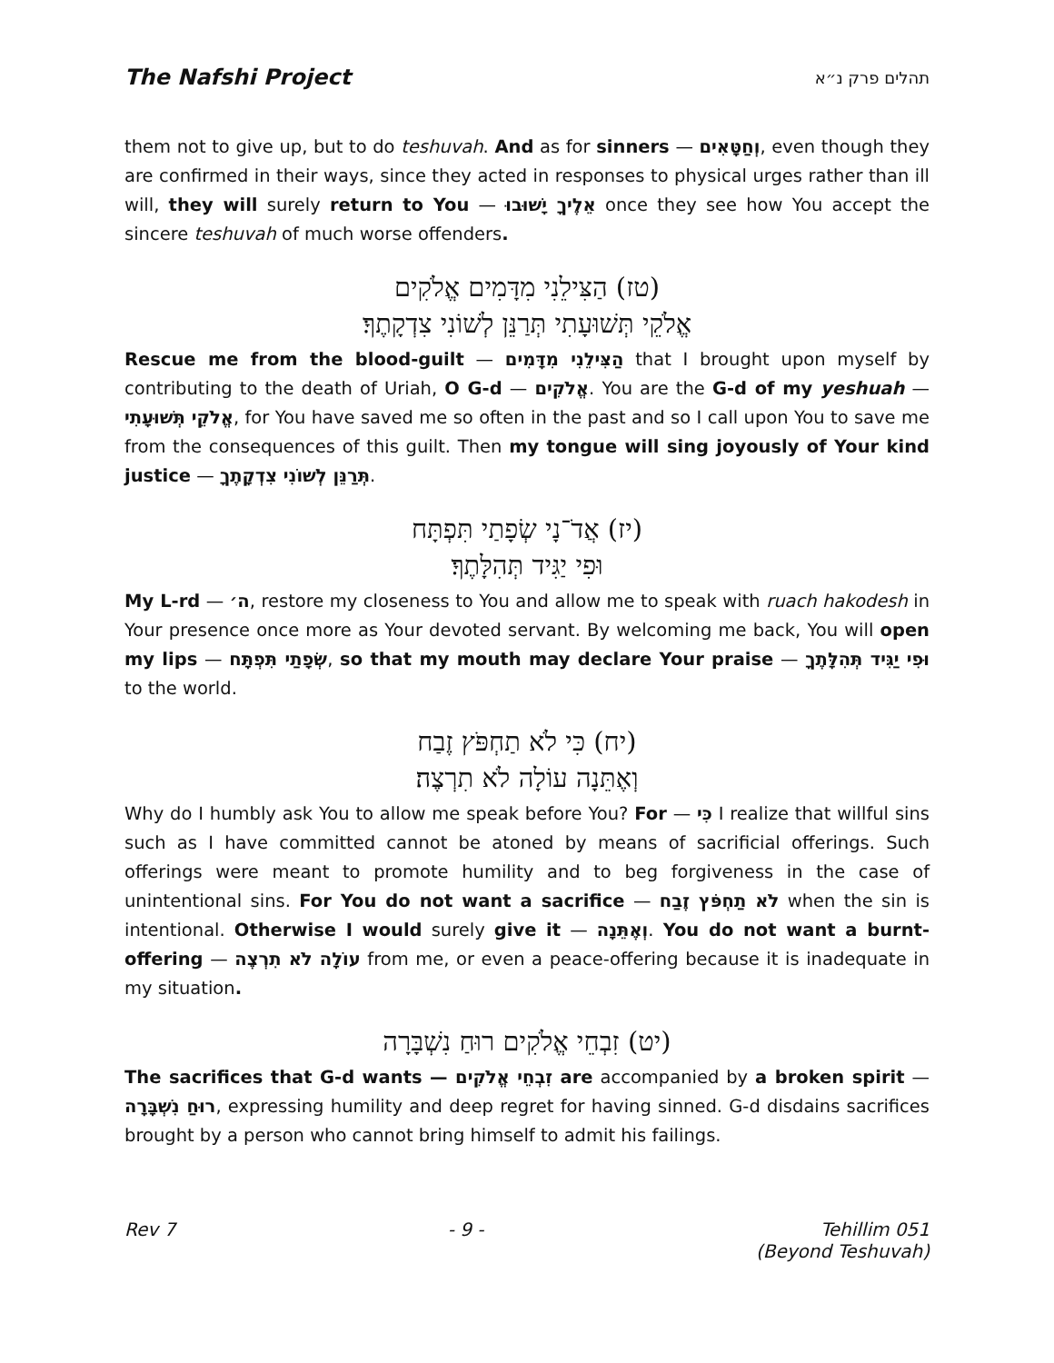The Nafshi Project תהלים פרק נ״א
them not to give up, but to do teshuvah. And as for sinners — וְחַטָּאִים, even though they are confirmed in their ways, since they acted in responses to physical urges rather than ill will, they will surely return to You — אֵלֶיךָ יָשׁוּבוּ once they see how You accept the sincere teshuvah of much worse offenders.
(טז) הַצִּילֵנִי מִדָּמִים אֱלֹקִים
אֱלֹקֵי תְּשׁוּעָתִי תְּרַנֵּן לְשׁוֹנִי צִדְקָתֶךָ׃
Rescue me from the blood-guilt — הַצִּילֵנִי מִדָּמִים that I brought upon myself by contributing to the death of Uriah, O G-d — אֱלֹקִים. You are the G-d of my yeshuah — אֱלֹקֵי תְּשׁוּעָתִי, for You have saved me so often in the past and so I call upon You to save me from the consequences of this guilt. Then my tongue will sing joyously of Your kind justice — תְּרַנֵּן לְשׁוֹנִי צִדְקָתֶךָ.
(יז) אֲדֹ־נָי שְׂפָתַי תִּפְתָּח
וּפִי יַגִּיד תְּהִלָּתֶךָ׃
My L-rd — ה׳, restore my closeness to You and allow me to speak with ruach hakodesh in Your presence once more as Your devoted servant. By welcoming me back, You will open my lips — שְׂפָתַי תִּפְתָּח, so that my mouth may declare Your praise — וּפִי יַגִּיד תְּהִלָּתֶךָ to the world.
(יח) כִּי לֹא תַחְפֹּץ זֶבַח
וְאֶתֵּנָה עוֹלָה לֹא תִרְצֶה׃
Why do I humbly ask You to allow me speak before You? For — כִּי I realize that willful sins such as I have committed cannot be atoned by means of sacrificial offerings. Such offerings were meant to promote humility and to beg forgiveness in the case of unintentional sins. For You do not want a sacrifice — לֹא תַחְפֹּץ זֶבַח when the sin is intentional. Otherwise I would surely give it — וְאֶתֵּנָה. You do not want a burnt-offering — עוֹלָה לֹא תִרְצֶה from me, or even a peace-offering because it is inadequate in my situation.
(יט) זִבְחֵי אֱלֹקִים רוּחַ נִשְׁבָּרָה
The sacrifices that G-d wants — זִבְחֵי אֱלֹקִים are accompanied by a broken spirit — רוּחַ נִשְׁבָּרָה, expressing humility and deep regret for having sinned. G-d disdains sacrifices brought by a person who cannot bring himself to admit his failings.
Rev 7 - 9 - Tehillim 051
(Beyond Teshuvah)